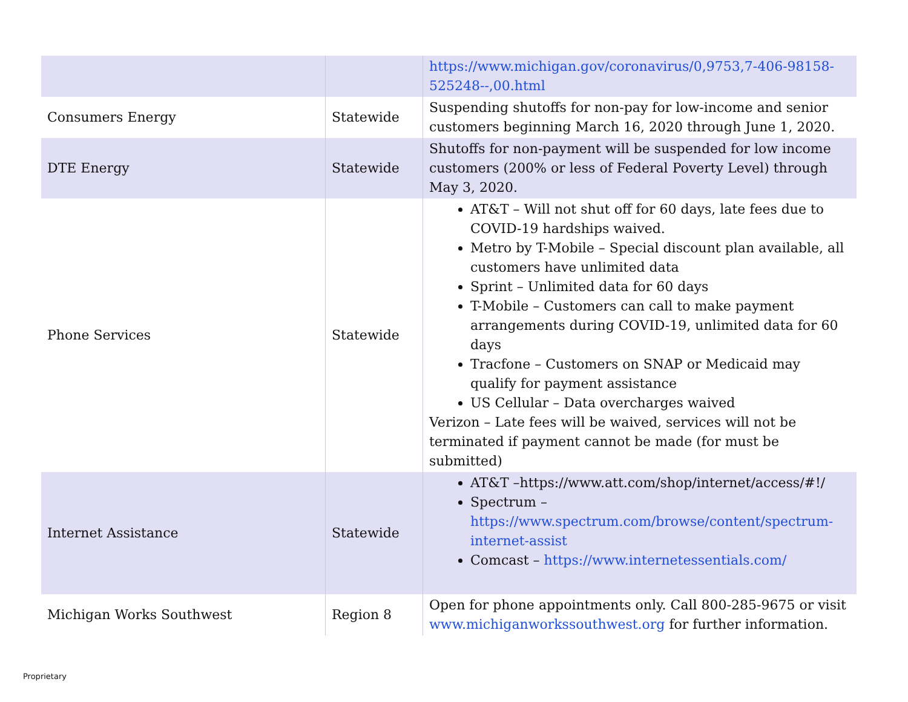| | | https://www.michigan.gov/coronavirus/0,9753,7-406-98158-525248--,00.html |
| Consumers Energy | Statewide | Suspending shutoffs for non-pay for low-income and senior customers beginning March 16, 2020 through June 1, 2020. |
| DTE Energy | Statewide | Shutoffs for non-payment will be suspended for low income customers (200% or less of Federal Poverty Level) through May 3, 2020. |
| Phone Services | Statewide | AT&T – Will not shut off for 60 days, late fees due to COVID-19 hardships waived. Metro by T-Mobile – Special discount plan available, all customers have unlimited data Sprint – Unlimited data for 60 days T-Mobile – Customers can call to make payment arrangements during COVID-19, unlimited data for 60 days Tracfone – Customers on SNAP or Medicaid may qualify for payment assistance US Cellular – Data overcharges waived Verizon – Late fees will be waived, services will not be terminated if payment cannot be made (for must be submitted) |
| Internet Assistance | Statewide | AT&T –https://www.att.com/shop/internet/access/#!/ Spectrum – https://www.spectrum.com/browse/content/spectrum-internet-assist Comcast – https://www.internetessentials.com/ |
| Michigan Works Southwest | Region 8 | Open for phone appointments only. Call 800-285-9675 or visit www.michiganworkssouthwest.org for further information. |
Proprietary